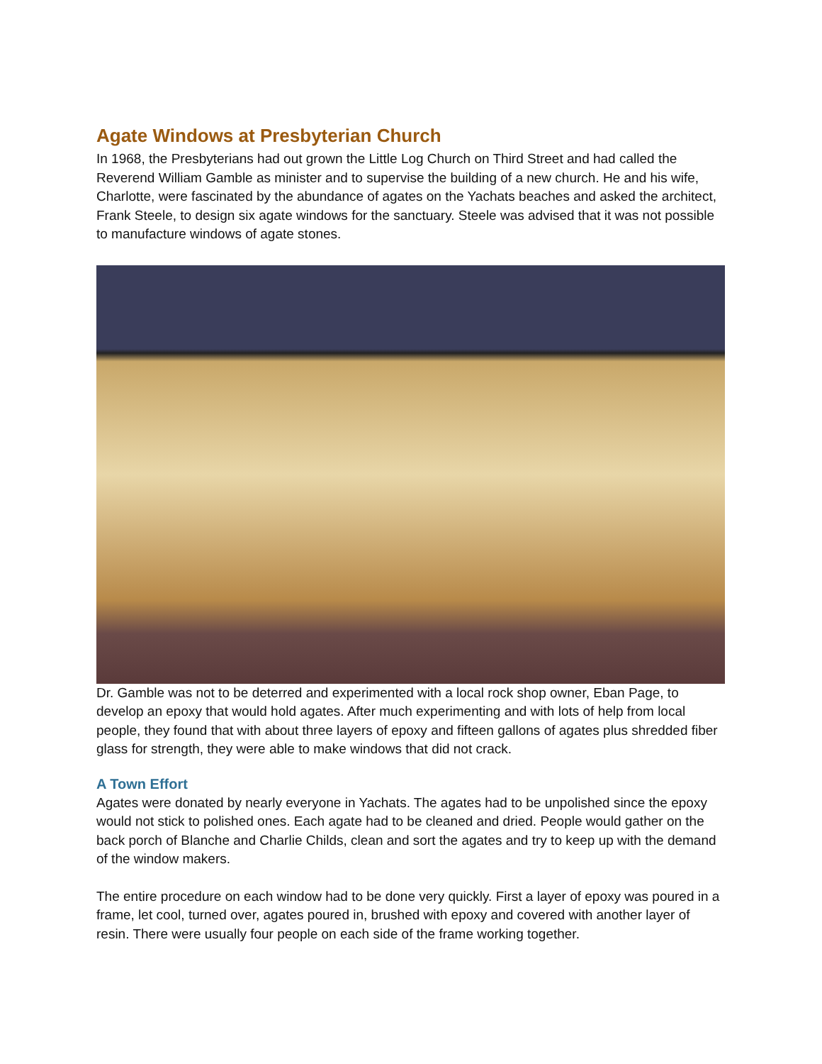Agate Windows at Presbyterian Church
In 1968, the Presbyterians had out grown the Little Log Church on Third Street and had called the Reverend William Gamble as minister and to supervise the building of a new church. He and his wife, Charlotte, were fascinated by the abundance of agates on the Yachats beaches and asked the architect, Frank Steele, to design six agate windows for the sanctuary. Steele was advised that it was not possible to manufacture windows of agate stones.
Dr. Gamble was not to be deterred and experimented with a local rock shop owner, Eban Page, to develop an epoxy that would hold agates. After much experimenting and with lots of help from local people, they found that with about three layers of epoxy and fifteen gallons of agates plus shredded fiber glass for strength, they were able to make windows that did not crack.
A Town Effort
Agates were donated by nearly everyone in Yachats. The agates had to be unpolished since the epoxy would not stick to polished ones. Each agate had to be cleaned and dried. People would gather on the back porch of Blanche and Charlie Childs, clean and sort the agates and try to keep up with the demand of the window makers.
The entire procedure on each window had to be done very quickly. First a layer of epoxy was poured in a frame, let cool, turned over, agates poured in, brushed with epoxy and covered with another layer of resin. There were usually four people on each side of the frame working together.